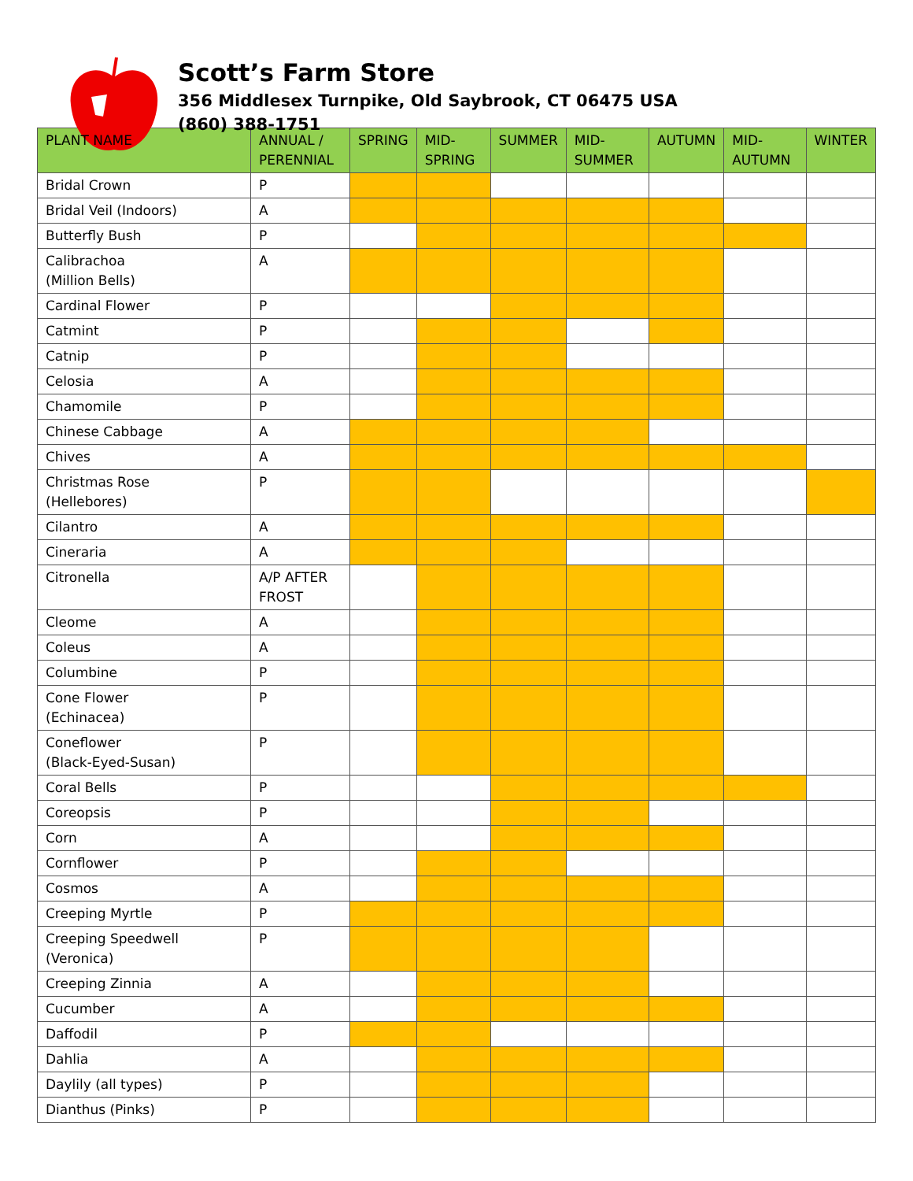Scott’s Farm Store
356 Middlesex Turnpike, Old Saybrook, CT 06475 USA
(860) 388-1751
| PLANT NAME | ANNUAL / PERENNIAL | SPRING | MID-SPRING | SUMMER | MID-SUMMER | AUTUMN | MID-AUTUMN | WINTER |
| --- | --- | --- | --- | --- | --- | --- | --- | --- |
| Bridal Crown | P | | | | | | | |
| Bridal Veil (Indoors) | A | | | | | | | |
| Butterfly Bush | P | | | | | | | |
| Calibrachoa (Million Bells) | A | | | | | | | |
| Cardinal Flower | P | | | | | | | |
| Catmint | P | | | | | | | |
| Catnip | P | | | | | | | |
| Celosia | A | | | | | | | |
| Chamomile | P | | | | | | | |
| Chinese Cabbage | A | | | | | | | |
| Chives | A | | | | | | | |
| Christmas Rose (Hellebores) | P | | | | | | | |
| Cilantro | A | | | | | | | |
| Cineraria | A | | | | | | | |
| Citronella | A/P AFTER FROST | | | | | | | |
| Cleome | A | | | | | | | |
| Coleus | A | | | | | | | |
| Columbine | P | | | | | | | |
| Cone Flower (Echinacea) | P | | | | | | | |
| Coneflower (Black-Eyed-Susan) | P | | | | | | | |
| Coral Bells | P | | | | | | | |
| Coreopsis | P | | | | | | | |
| Corn | A | | | | | | | |
| Cornflower | P | | | | | | | |
| Cosmos | A | | | | | | | |
| Creeping Myrtle | P | | | | | | | |
| Creeping Speedwell (Veronica) | P | | | | | | | |
| Creeping Zinnia | A | | | | | | | |
| Cucumber | A | | | | | | | |
| Daffodil | P | | | | | | | |
| Dahlia | A | | | | | | | |
| Daylily (all types) | P | | | | | | | |
| Dianthus (Pinks) | P | | | | | | | |